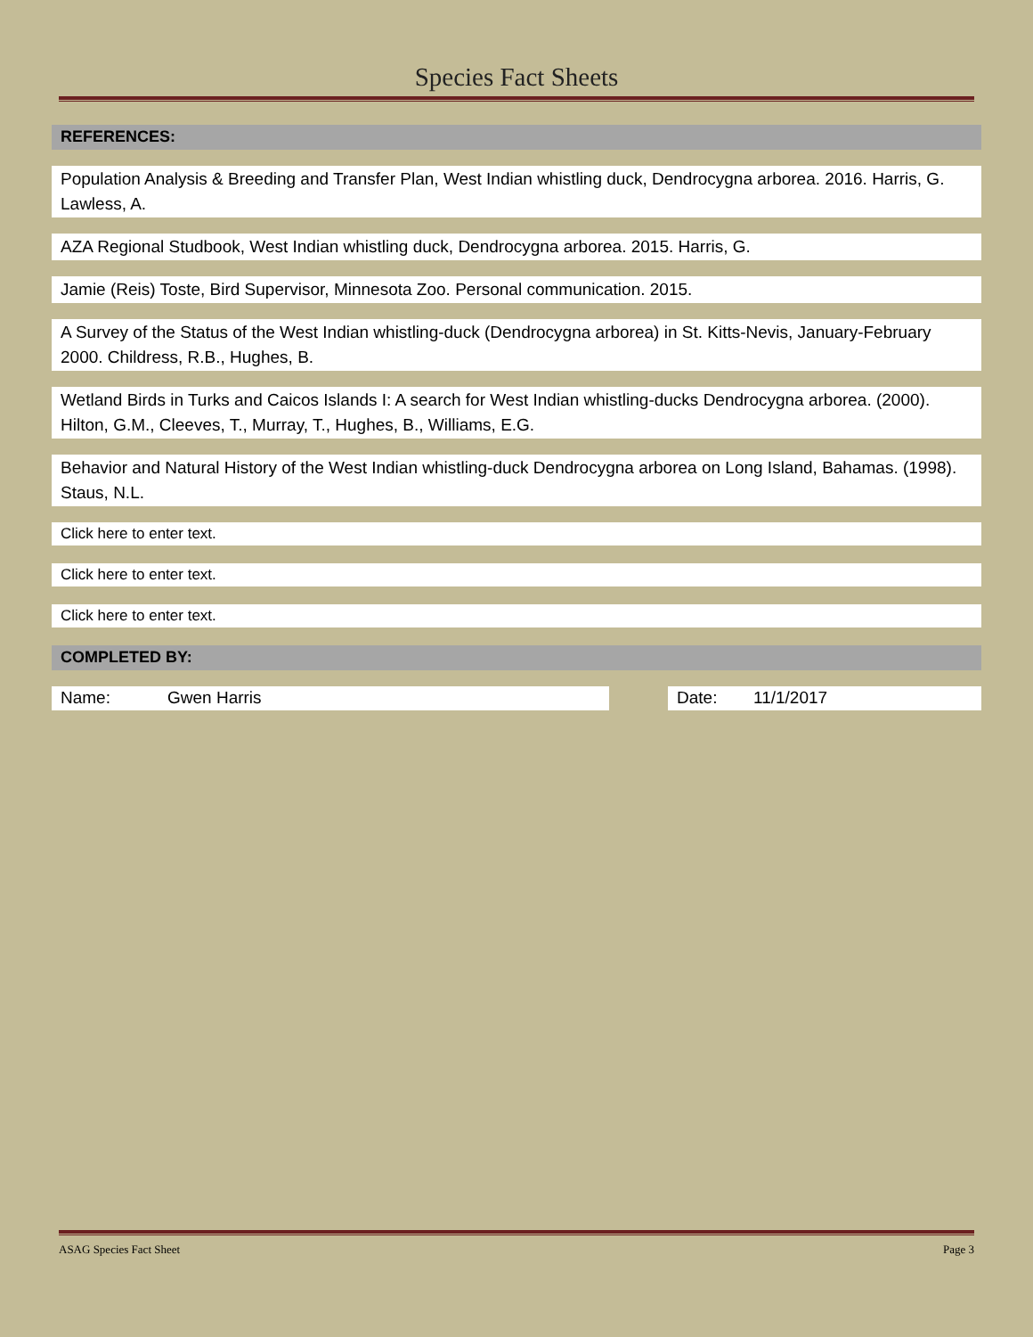Species Fact Sheets
REFERENCES:
Population Analysis & Breeding and Transfer Plan, West Indian whistling duck, Dendrocygna arborea. 2016. Harris, G. Lawless, A.
AZA Regional Studbook, West Indian whistling duck, Dendrocygna arborea. 2015. Harris, G.
Jamie (Reis) Toste, Bird Supervisor, Minnesota Zoo. Personal communication. 2015.
A Survey of the Status of the West Indian whistling-duck (Dendrocygna arborea) in St. Kitts-Nevis, January-February 2000. Childress, R.B., Hughes, B.
Wetland Birds in Turks and Caicos Islands I: A search for West Indian whistling-ducks Dendrocygna arborea. (2000). Hilton, G.M., Cleeves, T., Murray, T., Hughes, B., Williams, E.G.
Behavior and Natural History of the West Indian whistling-duck Dendrocygna arborea on Long Island, Bahamas. (1998). Staus, N.L.
Click here to enter text.
Click here to enter text.
Click here to enter text.
COMPLETED BY:
Name: Gwen Harris Date: 11/1/2017
ASAG Species Fact Sheet Page 3